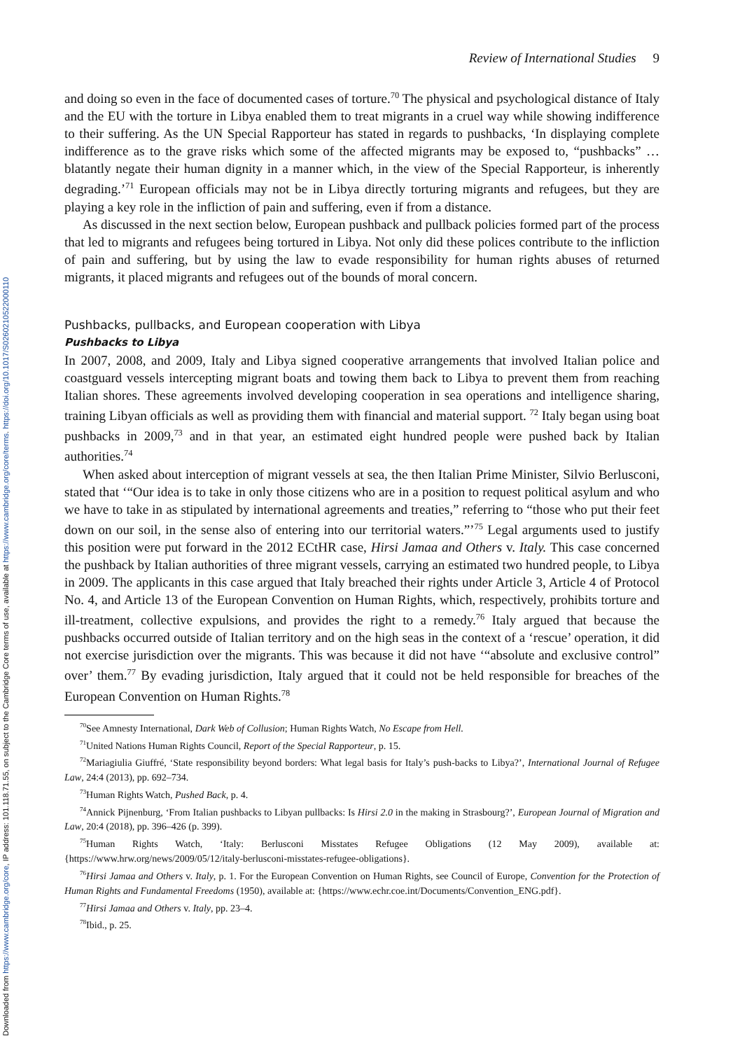Downloaded from https://www.cambridge.org/core, IP address: 101.118.71.55, on subject to the Cambridge Core terms of use, available at https://www.cambridge.org/core/terms. https://doi.org/10.1017/S0260210522000110
Review of International Studies 9
and doing so even in the face of documented cases of torture.<sup>70</sup> The physical and psychological distance of Italy and the EU with the torture in Libya enabled them to treat migrants in a cruel way while showing indifference to their suffering. As the UN Special Rapporteur has stated in regards to pushbacks, ‘In displaying complete indifference as to the grave risks which some of the affected migrants may be exposed to, “pushbacks” … blatantly negate their human dignity in a manner which, in the view of the Special Rapporteur, is inherently degrading.’<sup>71</sup> European officials may not be in Libya directly torturing migrants and refugees, but they are playing a key role in the infliction of pain and suffering, even if from a distance.
As discussed in the next section below, European pushback and pullback policies formed part of the process that led to migrants and refugees being tortured in Libya. Not only did these polices contribute to the infliction of pain and suffering, but by using the law to evade responsibility for human rights abuses of returned migrants, it placed migrants and refugees out of the bounds of moral concern.
Pushbacks, pullbacks, and European cooperation with Libya
Pushbacks to Libya
In 2007, 2008, and 2009, Italy and Libya signed cooperative arrangements that involved Italian police and coastguard vessels intercepting migrant boats and towing them back to Libya to prevent them from reaching Italian shores. These agreements involved developing cooperation in sea operations and intelligence sharing, training Libyan officials as well as providing them with financial and material support. <sup>72</sup> Italy began using boat pushbacks in 2009,<sup>73</sup> and in that year, an estimated eight hundred people were pushed back by Italian authorities.<sup>74</sup>
When asked about interception of migrant vessels at sea, the then Italian Prime Minister, Silvio Berlusconi, stated that ‘“Our idea is to take in only those citizens who are in a position to request political asylum and who we have to take in as stipulated by international agreements and treaties,” referring to “those who put their feet down on our soil, in the sense also of entering into our territorial waters.”’<sup>75</sup> Legal arguments used to justify this position were put forward in the 2012 ECtHR case, Hirsi Jamaa and Others v. Italy. This case concerned the pushback by Italian authorities of three migrant vessels, carrying an estimated two hundred people, to Libya in 2009. The applicants in this case argued that Italy breached their rights under Article 3, Article 4 of Protocol No. 4, and Article 13 of the European Convention on Human Rights, which, respectively, prohibits torture and ill-treatment, collective expulsions, and provides the right to a remedy.<sup>76</sup> Italy argued that because the pushbacks occurred outside of Italian territory and on the high seas in the context of a ‘rescue’ operation, it did not exercise jurisdiction over the migrants. This was because it did not have ‘“absolute and exclusive control” over’ them.<sup>77</sup> By evading jurisdiction, Italy argued that it could not be held responsible for breaches of the European Convention on Human Rights.<sup>78</sup>
<sup>70</sup> See Amnesty International, Dark Web of Collusion; Human Rights Watch, No Escape from Hell.
<sup>71</sup> United Nations Human Rights Council, Report of the Special Rapporteur, p. 15.
<sup>72</sup> Mariagiulia Giuffré, ‘State responsibility beyond borders: What legal basis for Italy’s push-backs to Libya?’, International Journal of Refugee Law, 24:4 (2013), pp. 692–734.
<sup>73</sup> Human Rights Watch, Pushed Back, p. 4.
<sup>74</sup> Annick Pijnenburg, ‘From Italian pushbacks to Libyan pullbacks: Is Hirsi 2.0 in the making in Strasbourg?’, European Journal of Migration and Law, 20:4 (2018), pp. 396–426 (p. 399).
<sup>75</sup> Human Rights Watch, ‘Italy: Berlusconi Misstates Refugee Obligations (12 May 2009), available at: {https://www.hrw.org/news/2009/05/12/italy-berlusconi-misstates-refugee-obligations}.
<sup>76</sup> Hirsi Jamaa and Others v. Italy, p. 1. For the European Convention on Human Rights, see Council of Europe, Convention for the Protection of Human Rights and Fundamental Freedoms (1950), available at: {https://www.echr.coe.int/Documents/Convention_ENG.pdf}.
<sup>77</sup> Hirsi Jamaa and Others v. Italy, pp. 23–4.
<sup>78</sup> Ibid., p. 25.